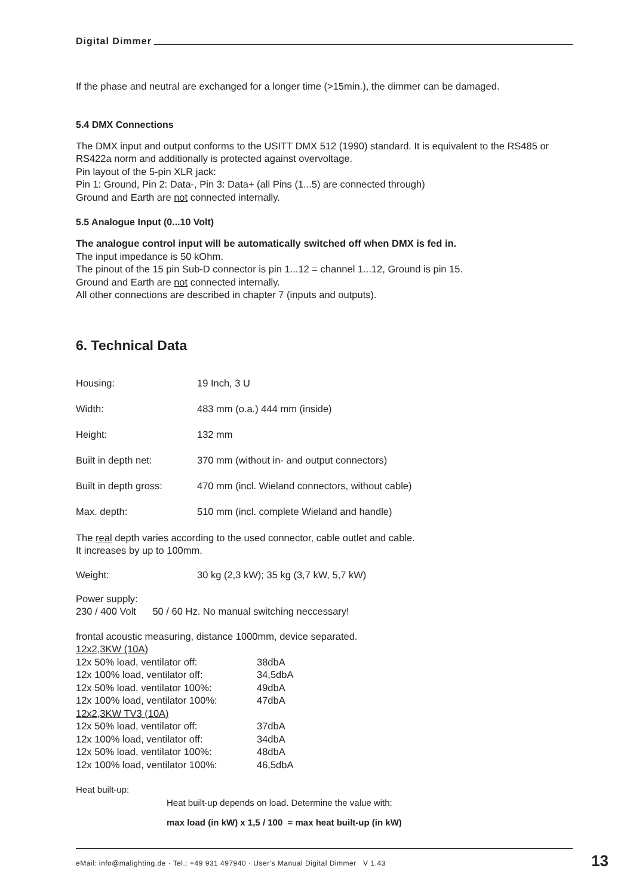Digital Dimmer
If the phase and neutral are exchanged for a longer time (>15min.), the dimmer can be damaged.
5.4 DMX Connections
The DMX input and output conforms to the USITT DMX 512 (1990) standard. It is equivalent to the RS485 or RS422a norm and additionally is protected against overvoltage.
Pin layout of the 5-pin XLR jack:
Pin 1: Ground, Pin 2: Data-, Pin 3: Data+ (all Pins (1...5) are connected through)
Ground and Earth are not connected internally.
5.5 Analogue Input (0...10 Volt)
The analogue control input will be automatically switched off when DMX is fed in.
The input impedance is 50 kOhm.
The pinout of the 15 pin Sub-D connector is pin 1...12 = channel 1...12, Ground is pin 15.
Ground and Earth are not connected internally.
All other connections are described in chapter 7 (inputs and outputs).
6. Technical Data
| Housing: | 19 Inch, 3 U |
| Width: | 483 mm (o.a.) 444 mm (inside) |
| Height: | 132 mm |
| Built in depth net: | 370 mm (without in- and output connectors) |
| Built in depth gross: | 470 mm (incl. Wieland connectors, without cable) |
| Max. depth: | 510 mm (incl. complete Wieland and handle) |
The real depth varies according to the used connector, cable outlet and cable.
It increases by up to 100mm.
| Weight: | 30 kg (2,3 kW); 35 kg (3,7 kW, 5,7 kW) |
Power supply:
230 / 400 Volt 50 / 60 Hz. No manual switching neccessary!
frontal acoustic measuring, distance 1000mm, device separated.
| 12x2,3KW (10A) | |
| 12x 50% load, ventilator off: | 38dbA |
| 12x 100% load, ventilator off: | 34,5dbA |
| 12x 50% load, ventilator 100%: | 49dbA |
| 12x 100% load, ventilator 100%: | 47dbA |
| 12x2,3KW TV3 (10A) | |
| 12x 50% load, ventilator off: | 37dbA |
| 12x 100% load, ventilator off: | 34dbA |
| 12x 50% load, ventilator 100%: | 48dbA |
| 12x 100% load, ventilator 100%: | 46,5dbA |
Heat built-up:
Heat built-up depends on load. Determine the value with:
max load (in kW) x 1,5 / 100 = max heat built-up (in kW)
eMail: info@malighting.de · Tel.: +49 931 497940 · User's Manual Digital Dimmer V 1.43
13